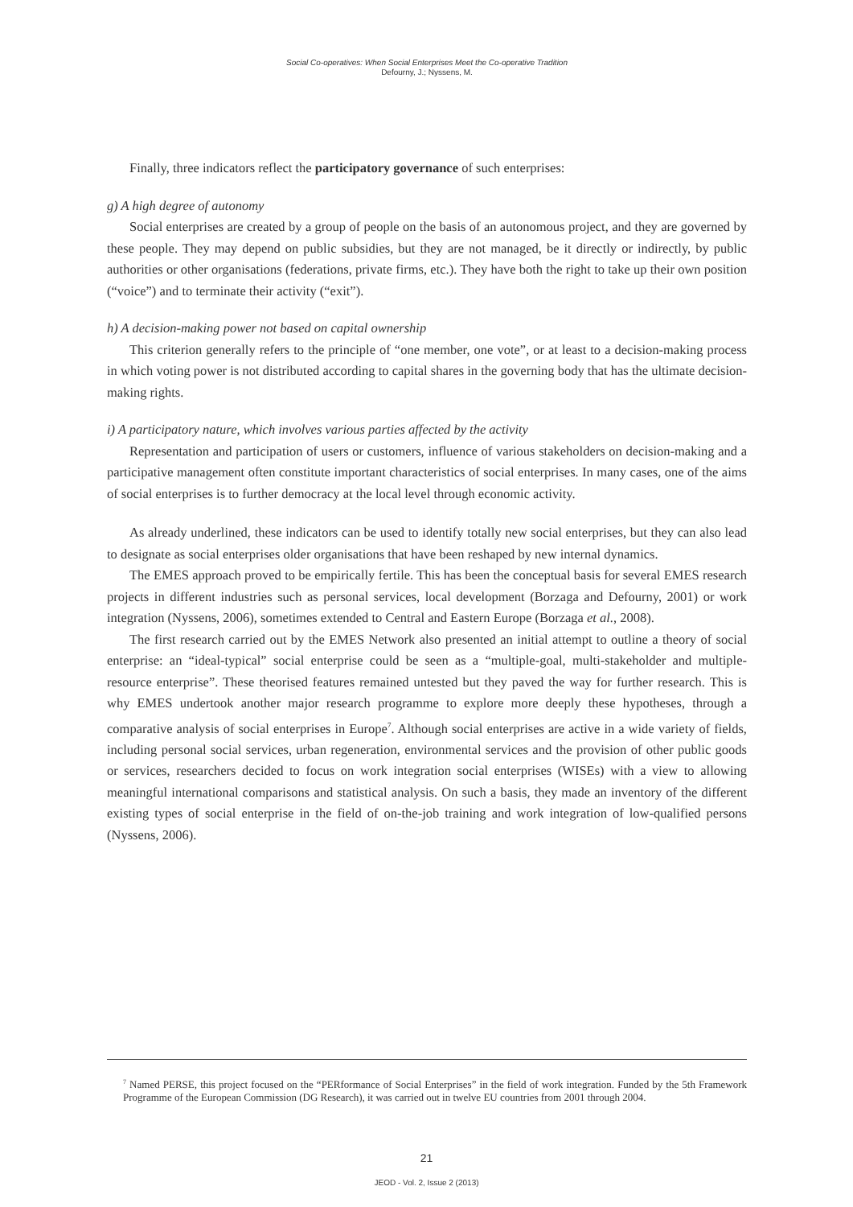Social Co-operatives: When Social Enterprises Meet the Co-operative Tradition
Defourny, J.; Nyssens, M.
Finally, three indicators reflect the participatory governance of such enterprises:
g) A high degree of autonomy
Social enterprises are created by a group of people on the basis of an autonomous project, and they are governed by these people. They may depend on public subsidies, but they are not managed, be it directly or indirectly, by public authorities or other organisations (federations, private firms, etc.). They have both the right to take up their own position (“voice”) and to terminate their activity (“exit”).
h) A decision-making power not based on capital ownership
This criterion generally refers to the principle of “one member, one vote”, or at least to a decision-making process in which voting power is not distributed according to capital shares in the governing body that has the ultimate decision-making rights.
i) A participatory nature, which involves various parties affected by the activity
Representation and participation of users or customers, influence of various stakeholders on decision-making and a participative management often constitute important characteristics of social enterprises. In many cases, one of the aims of social enterprises is to further democracy at the local level through economic activity.
As already underlined, these indicators can be used to identify totally new social enterprises, but they can also lead to designate as social enterprises older organisations that have been reshaped by new internal dynamics.
The EMES approach proved to be empirically fertile. This has been the conceptual basis for several EMES research projects in different industries such as personal services, local development (Borzaga and Defourny, 2001) or work integration (Nyssens, 2006), sometimes extended to Central and Eastern Europe (Borzaga et al., 2008).
The first research carried out by the EMES Network also presented an initial attempt to outline a theory of social enterprise: an “ideal-typical” social enterprise could be seen as a “multiple-goal, multi-stakeholder and multiple-resource enterprise”. These theorised features remained untested but they paved the way for further research. This is why EMES undertook another major research programme to explore more deeply these hypotheses, through a comparative analysis of social enterprises in Europe<sup>7</sup>. Although social enterprises are active in a wide variety of fields, including personal social services, urban regeneration, environmental services and the provision of other public goods or services, researchers decided to focus on work integration social enterprises (WISEs) with a view to allowing meaningful international comparisons and statistical analysis. On such a basis, they made an inventory of the different existing types of social enterprise in the field of on-the-job training and work integration of low-qualified persons (Nyssens, 2006).
<sup>7</sup> Named PERSE, this project focused on the “PERformance of Social Enterprises” in the field of work integration. Funded by the 5th Framework Programme of the European Commission (DG Research), it was carried out in twelve EU countries from 2001 through 2004.
21
JEOD - Vol. 2, Issue 2 (2013)